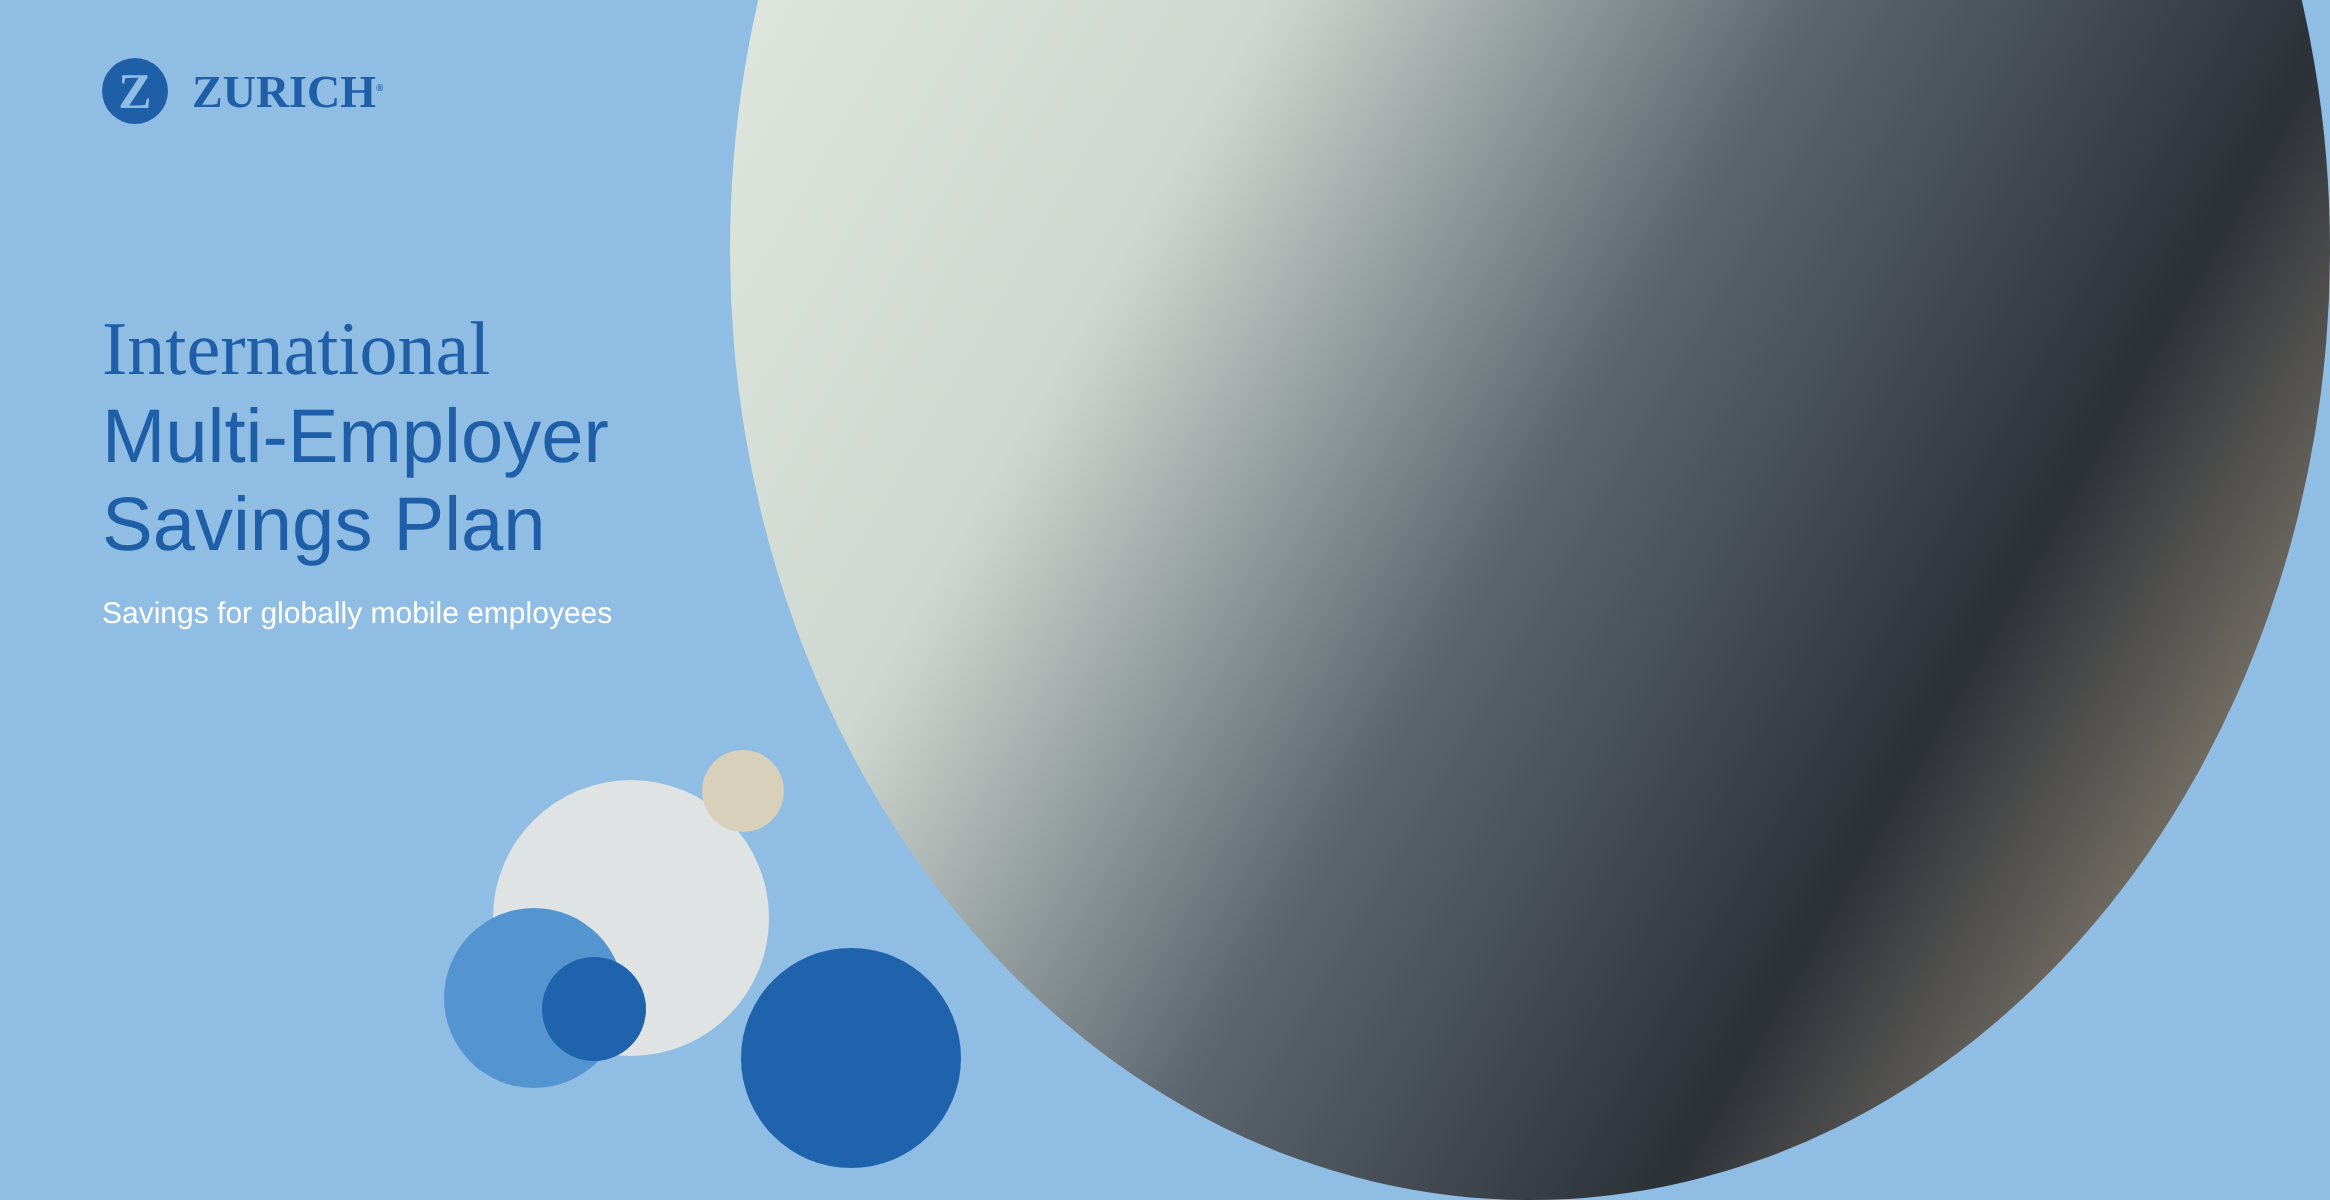Z
ZURICH<sup>®</sup>
International
Multi-Employer
Savings Plan
Savings for globally mobile employees